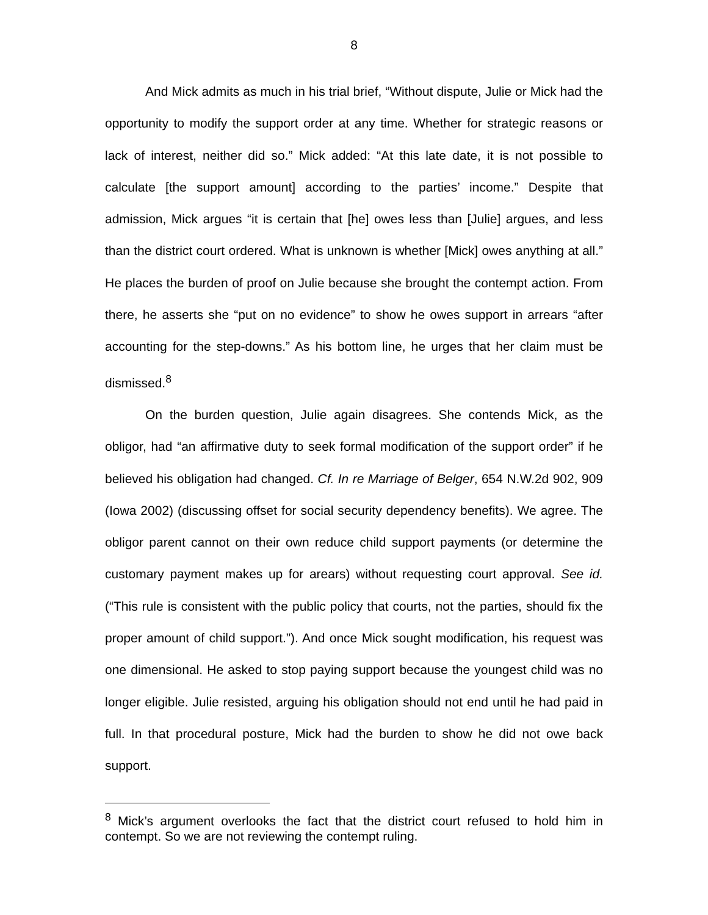8
And Mick admits as much in his trial brief, “Without dispute, Julie or Mick had the opportunity to modify the support order at any time. Whether for strategic reasons or lack of interest, neither did so.” Mick added: “At this late date, it is not possible to calculate [the support amount] according to the parties’ income.” Despite that admission, Mick argues “it is certain that [he] owes less than [Julie] argues, and less than the district court ordered. What is unknown is whether [Mick] owes anything at all.” He places the burden of proof on Julie because she brought the contempt action. From there, he asserts she “put on no evidence” to show he owes support in arrears “after accounting for the step-downs.” As his bottom line, he urges that her claim must be dismissed.<sup>8</sup>
On the burden question, Julie again disagrees. She contends Mick, as the obligor, had “an affirmative duty to seek formal modification of the support order” if he believed his obligation had changed. Cf. In re Marriage of Belger, 654 N.W.2d 902, 909 (Iowa 2002) (discussing offset for social security dependency benefits). We agree. The obligor parent cannot on their own reduce child support payments (or determine the customary payment makes up for arears) without requesting court approval. See id. (“This rule is consistent with the public policy that courts, not the parties, should fix the proper amount of child support.”). And once Mick sought modification, his request was one dimensional. He asked to stop paying support because the youngest child was no longer eligible. Julie resisted, arguing his obligation should not end until he had paid in full. In that procedural posture, Mick had the burden to show he did not owe back support.
<sup>8</sup> Mick’s argument overlooks the fact that the district court refused to hold him in contempt. So we are not reviewing the contempt ruling.